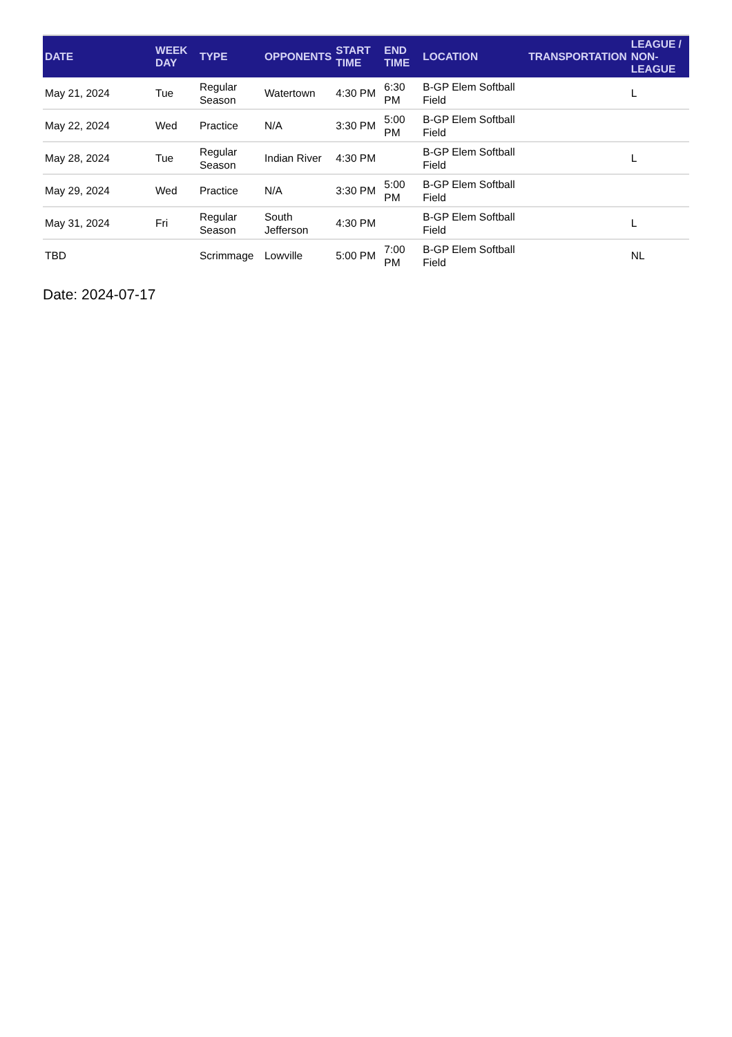| DATE | WEEK DAY | TYPE | OPPONENTS | START TIME | END TIME | LOCATION | TRANSPORTATION | LEAGUE / NON-LEAGUE |
| --- | --- | --- | --- | --- | --- | --- | --- | --- |
| May 21, 2024 | Tue | Regular Season | Watertown | 4:30 PM | 6:30 PM | B-GP Elem Softball Field | | L |
| May 22, 2024 | Wed | Practice | N/A | 3:30 PM | 5:00 PM | B-GP Elem Softball Field | | |
| May 28, 2024 | Tue | Regular Season | Indian River | 4:30 PM | | B-GP Elem Softball Field | | L |
| May 29, 2024 | Wed | Practice | N/A | 3:30 PM | 5:00 PM | B-GP Elem Softball Field | | |
| May 31, 2024 | Fri | Regular Season | South Jefferson | 4:30 PM | | B-GP Elem Softball Field | | L |
| TBD | | Scrimmage | Lowville | 5:00 PM | 7:00 PM | B-GP Elem Softball Field | | NL |
Date: 2024-07-17